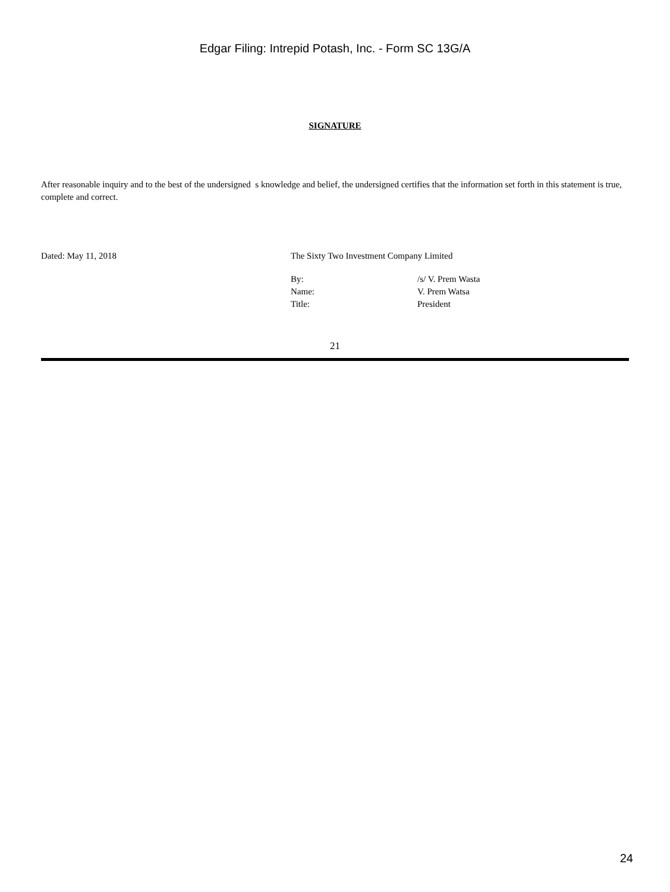Edgar Filing: Intrepid Potash, Inc. - Form SC 13G/A
SIGNATURE
After reasonable inquiry and to the best of the undersigned s knowledge and belief, the undersigned certifies that the information set forth in this statement is true, complete and correct.
Dated: May 11, 2018 The Sixty Two Investment Company Limited
| By: | /s/ V. Prem Wasta |
| Name: | V. Prem Watsa |
| Title: | President |
21
24